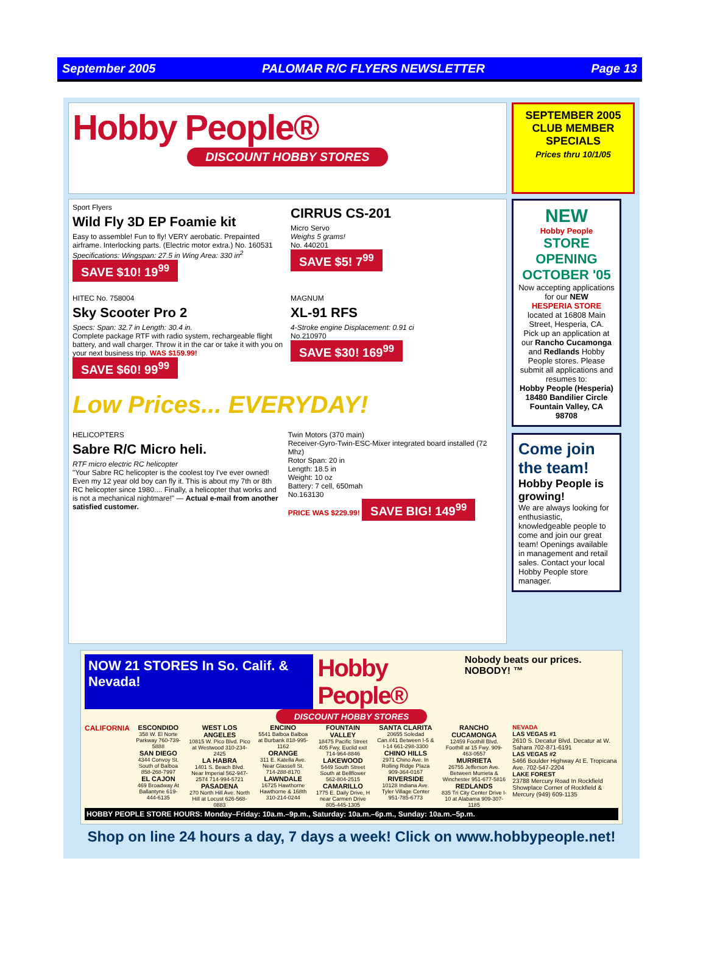September 2005 PALOMAR R/C FLYERS NEWSLETTER Page 13
Hobby People®
DISCOUNT HOBBY STORES
SEPTEMBER 2005
CLUB MEMBER SPECIALS
Prices thru 10/1/05
Sport Flyers
Wild Fly 3D EP Foamie kit
Easy to assemble! Fun to fly! VERY aerobatic. Prepainted airframe. Interlocking parts. (Electric motor extra.) No. 160531
Specifications: Wingspan: 27.5 in Wing Area: 330 in<sup>2</sup>
SAVE $10! 19<sup>99</sup>
CIRRUS CS-201
Micro Servo
Weighs 5 grams!
No. 440201
SAVE $5! 7<sup>99</sup>
HITEC No. 758004
Sky Scooter Pro 2
Specs: Span: 32.7 in Length: 30.4 in.
Complete package RTF with radio system, rechargeable flight battery, and wall charger. Throw it in the car or take it with you on your next business trip. WAS $159.99! SAVE $60! 99<sup>99</sup>
MAGNUM
XL-91 RFS
4-Stroke engine Displacement: 0.91 ci
No.210970
SAVE $30! 169<sup>99</sup>
Low Prices... EVERYDAY!
HELICOPTERS
Sabre R/C Micro heli.
RTF micro electric RC helicopter
"Your Sabre RC helicopter is the coolest toy I've ever owned! Even my 12 year old boy can fly it. This is about my 7th or 8th RC helicopter since 1980.... Finally, a helicopter that works and is not a mechanical nightmare!" — Actual e-mail from another satisfied customer.
Twin Motors (370 main)
Receiver-Gyro-Twin-ESC-Mixer integrated board installed (72 Mhz)
Rotor Span: 20 in
Length: 18.5 in
Weight: 10 oz
Battery: 7 cell, 650mah
No.163130
PRICE WAS $229.99! SAVE BIG! 149<sup>99</sup>
NEW
Hobby People
STORE OPENING OCTOBER '05
Now accepting applications for our NEW
HESPERIA STORE
located at 16808 Main Street, Hesperia, CA.
Pick up an application at our Rancho Cucamonga and Redlands Hobby People stores. Please submit all applications and resumes to:
Hobby People (Hesperia)
18480 Bandilier Circle
Fountain Valley, CA 98708
Come join the team!
Hobby People is growing!
We are always looking for enthusiastic, knowledgeable people to come and join our great team! Openings available in management and retail sales. Contact your local Hobby People store manager.
NOW 21 STORES In So. Calif. & Nevada!
Hobby People®
Nobody beats our prices. NOBODY! ™
DISCOUNT HOBBY STORES
CALIFORNIA ESCONDIDO
358 W. El Norte Parkway 760-739-5888
SAN DIEGO
4344 Convoy St. South of Balboa 858-268-7997
EL CAJON
469 Broadway At Ballantyne 619-444-6135
WEST LOS ANGELES
10815 W. Pico Blvd. Pico at Westwood 310-234-2425
LA HABRA
1401 S. Beach Blvd. Near Imperial 562-947-2574 714-994-5721
PASADENA
270 North Hill Ave. North Hill at Locust 626-568-0883
ENCINO
5541 Balboa Balboa at Burbank 818-995-1162
ORANGE
311 E. Katella Ave. Near Glassell St. 714-288-8170
LAWNDALE
16725 Hawthorne Hawthorne & 168th 310-214-0244
FOUNTAIN VALLEY
18475 Pacific Street 405 Fwy, Euclid exit 714-964-8846
LAKEWOOD
5449 South Street South at Bellflower 562-804-2515
CAMARILLO
1775 E. Daily Drive, H near Carmen Drive 805-445-1305
SANTA CLARITA
20655 Soledad Can.#41 Between I-5 & I-14 661-298-3300
CHINO HILLS
2971 Chino Ave. In Rolling Ridge Plaza 909-364-0167
RIVERSIDE
10128 Indiana Ave. Tyler Village Center 951-785-6773
RANCHO CUCAMONGA
12459 Foothill Blvd. Foothill at 15 Fwy. 909-463-0557
MURRIETA
26755 Jefferson Ave. Between Murrieta & Winchester 951-677-5816
REDLANDS
835 Tri City Center Drive I-10 at Alabama 909-307-1185
NEVADA
LAS VEGAS #1
2610 S. Decatur Blvd. Decatur at W. Sahara 702-871-6191
LAS VEGAS #2
5466 Boulder Highway At E. Tropicana Ave. 702-547-2204
LAKE FOREST
23788 Mercury Road In Rockfield Showplace Corner of Rockfield & Mercury (949) 609-1135
HOBBY PEOPLE STORE HOURS: Monday–Friday: 10a.m.–9p.m., Saturday: 10a.m.–6p.m., Sunday: 10a.m.–5p.m.
Shop on line 24 hours a day, 7 days a week! Click on www.hobbypeople.net!